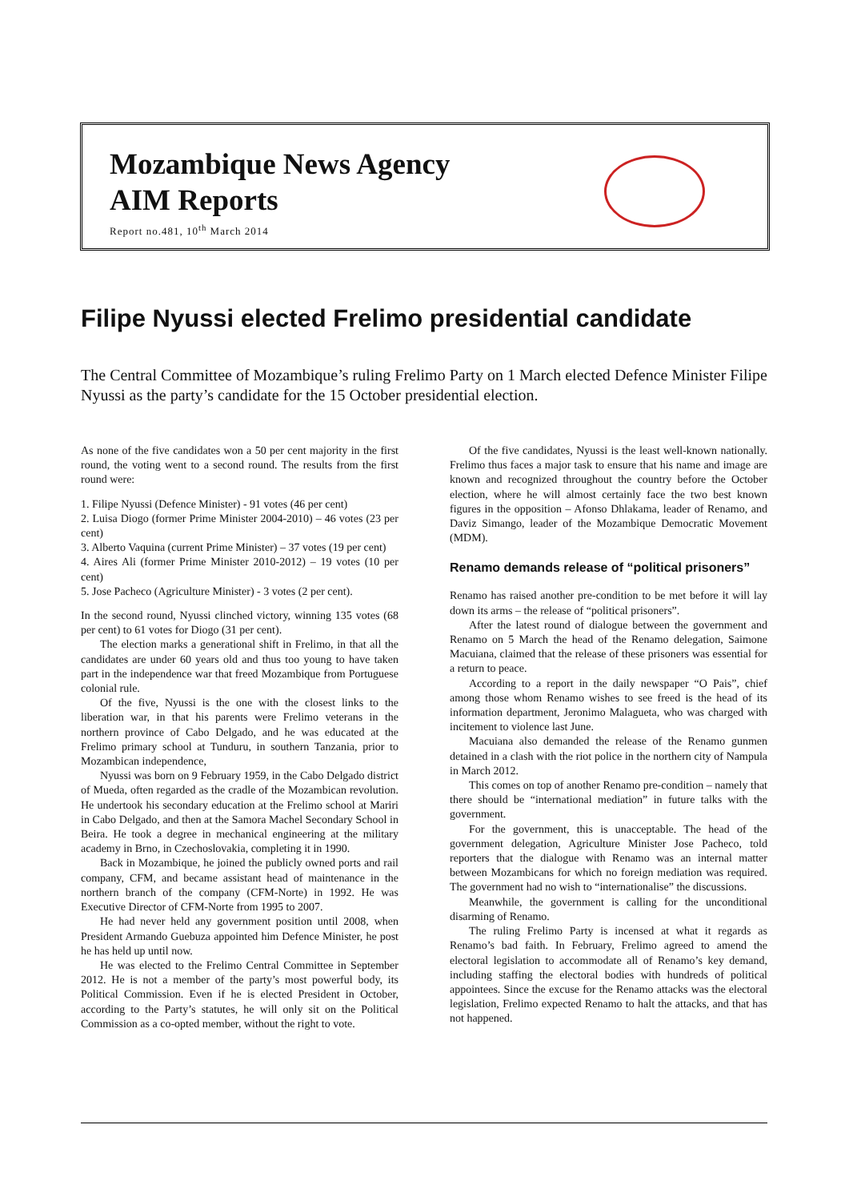Mozambique News Agency
AIM Reports
Report no.481, 10<sup>th</sup> March 2014
Filipe Nyussi elected Frelimo presidential candidate
The Central Committee of Mozambique’s ruling Frelimo Party on 1 March elected Defence Minister Filipe Nyussi as the party’s candidate for the 15 October presidential election.
As none of the five candidates won a 50 per cent majority in the first round, the voting went to a second round. The results from the first round were:
1. Filipe Nyussi (Defence Minister) - 91 votes (46 per cent)
2. Luisa Diogo (former Prime Minister 2004-2010) – 46 votes (23 per cent)
3. Alberto Vaquina (current Prime Minister) – 37 votes (19 per cent)
4. Aires Ali (former Prime Minister 2010-2012) – 19 votes (10 per cent)
5. Jose Pacheco (Agriculture Minister) - 3 votes (2 per cent).
In the second round, Nyussi clinched victory, winning 135 votes (68 per cent) to 61 votes for Diogo (31 per cent).
The election marks a generational shift in Frelimo, in that all the candidates are under 60 years old and thus too young to have taken part in the independence war that freed Mozambique from Portuguese colonial rule.
Of the five, Nyussi is the one with the closest links to the liberation war, in that his parents were Frelimo veterans in the northern province of Cabo Delgado, and he was educated at the Frelimo primary school at Tunduru, in southern Tanzania, prior to Mozambican independence,
Nyussi was born on 9 February 1959, in the Cabo Delgado district of Mueda, often regarded as the cradle of the Mozambican revolution. He undertook his secondary education at the Frelimo school at Mariri in Cabo Delgado, and then at the Samora Machel Secondary School in Beira. He took a degree in mechanical engineering at the military academy in Brno, in Czechoslovakia, completing it in 1990.
Back in Mozambique, he joined the publicly owned ports and rail company, CFM, and became assistant head of maintenance in the northern branch of the company (CFM-Norte) in 1992. He was Executive Director of CFM-Norte from 1995 to 2007.
He had never held any government position until 2008, when President Armando Guebuza appointed him Defence Minister, he post he has held up until now.
He was elected to the Frelimo Central Committee in September 2012. He is not a member of the party’s most powerful body, its Political Commission. Even if he is elected President in October, according to the Party’s statutes, he will only sit on the Political Commission as a co-opted member, without the right to vote.
Of the five candidates, Nyussi is the least well-known nationally. Frelimo thus faces a major task to ensure that his name and image are known and recognized throughout the country before the October election, where he will almost certainly face the two best known figures in the opposition – Afonso Dhlakama, leader of Renamo, and Daviz Simango, leader of the Mozambique Democratic Movement (MDM).
Renamo demands release of “political prisoners”
Renamo has raised another pre-condition to be met before it will lay down its arms – the release of “political prisoners”.
After the latest round of dialogue between the government and Renamo on 5 March the head of the Renamo delegation, Saimone Macuiana, claimed that the release of these prisoners was essential for a return to peace.
According to a report in the daily newspaper “O Pais”, chief among those whom Renamo wishes to see freed is the head of its information department, Jeronimo Malagueta, who was charged with incitement to violence last June.
Macuiana also demanded the release of the Renamo gunmen detained in a clash with the riot police in the northern city of Nampula in March 2012.
This comes on top of another Renamo pre-condition – namely that there should be “international mediation” in future talks with the government.
For the government, this is unacceptable. The head of the government delegation, Agriculture Minister Jose Pacheco, told reporters that the dialogue with Renamo was an internal matter between Mozambicans for which no foreign mediation was required. The government had no wish to “internationalise” the discussions.
Meanwhile, the government is calling for the unconditional disarming of Renamo.
The ruling Frelimo Party is incensed at what it regards as Renamo’s bad faith. In February, Frelimo agreed to amend the electoral legislation to accommodate all of Renamo’s key demand, including staffing the electoral bodies with hundreds of political appointees. Since the excuse for the Renamo attacks was the electoral legislation, Frelimo expected Renamo to halt the attacks, and that has not happened.